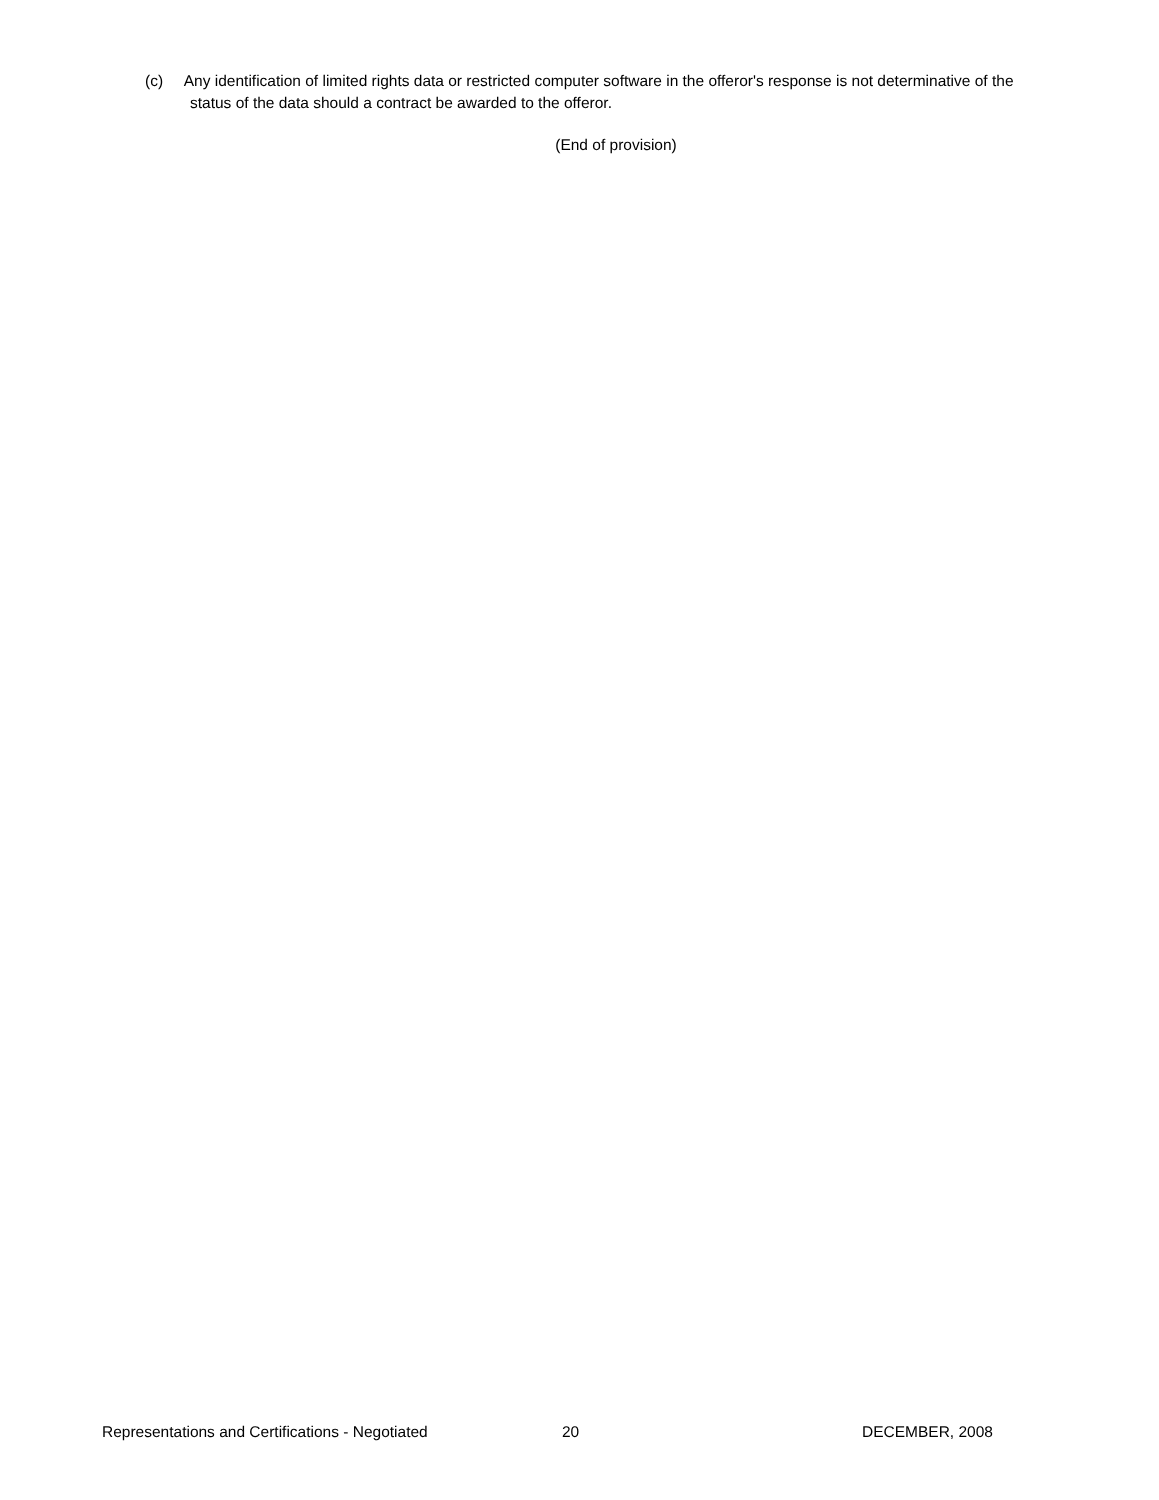(c) Any identification of limited rights data or restricted computer software in the offeror's response is not determinative of the status of the data should a contract be awarded to the offeror.
(End of provision)
Representations and Certifications - Negotiated 20 DECEMBER, 2008